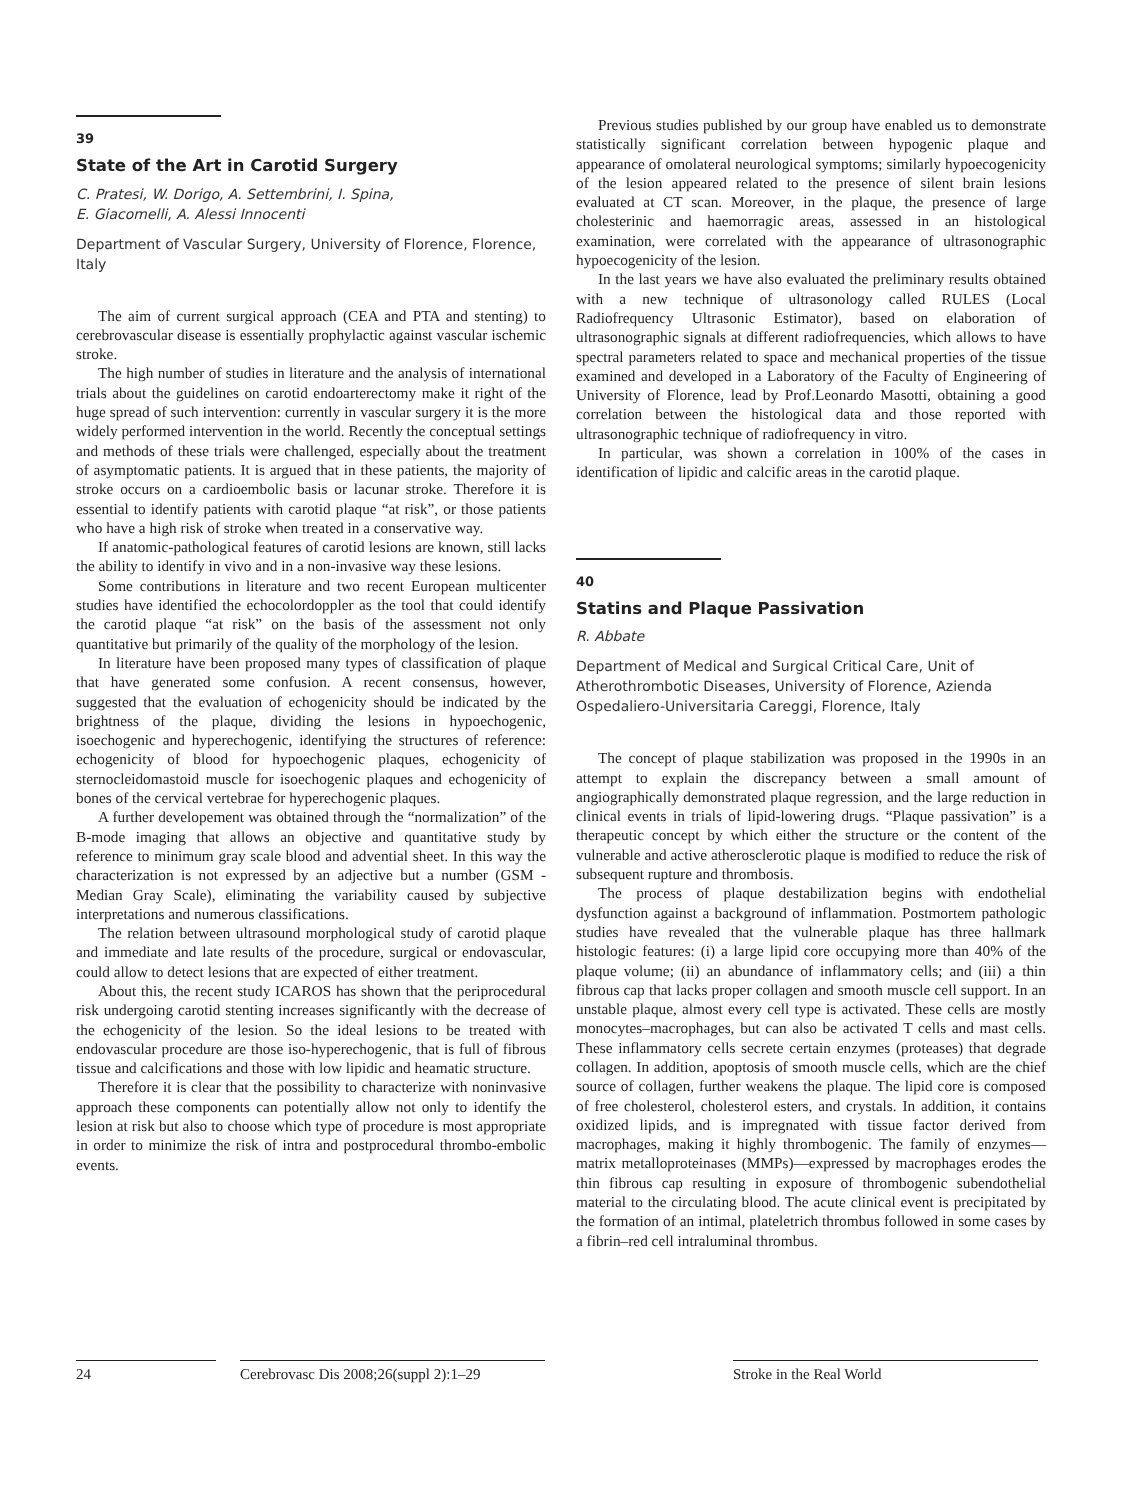39
State of the Art in Carotid Surgery
C. Pratesi, W. Dorigo, A. Settembrini, I. Spina,
E. Giacomelli, A. Alessi Innocenti
Department of Vascular Surgery, University of Florence, Florence, Italy
The aim of current surgical approach (CEA and PTA and stenting) to cerebrovascular disease is essentially prophylactic against vascular ischemic stroke.
The high number of studies in literature and the analysis of international trials about the guidelines on carotid endoarterectomy make it right of the huge spread of such intervention: currently in vascular surgery it is the more widely performed intervention in the world. Recently the conceptual settings and methods of these trials were challenged, especially about the treatment of asymptomatic patients. It is argued that in these patients, the majority of stroke occurs on a cardioembolic basis or lacunar stroke. Therefore it is essential to identify patients with carotid plaque “at risk”, or those patients who have a high risk of stroke when treated in a conservative way.
If anatomic-pathological features of carotid lesions are known, still lacks the ability to identify in vivo and in a non-invasive way these lesions.
Some contributions in literature and two recent European multicenter studies have identified the echocolordoppler as the tool that could identify the carotid plaque “at risk” on the basis of the assessment not only quantitative but primarily of the quality of the morphology of the lesion.
In literature have been proposed many types of classification of plaque that have generated some confusion. A recent consensus, however, suggested that the evaluation of echogenicity should be indicated by the brightness of the plaque, dividing the lesions in hypoechogenic, isoechogenic and hyperechogenic, identifying the structures of reference: echogenicity of blood for hypoechogenic plaques, echogenicity of sternocleidomastoid muscle for isoechogenic plaques and echogenicity of bones of the cervical vertebrae for hyperechogenic plaques.
A further developement was obtained through the “normalization” of the B-mode imaging that allows an objective and quantitative study by reference to minimum gray scale blood and advential sheet. In this way the characterization is not expressed by an adjective but a number (GSM - Median Gray Scale), eliminating the variability caused by subjective interpretations and numerous classifications.
The relation between ultrasound morphological study of carotid plaque and immediate and late results of the procedure, surgical or endovascular, could allow to detect lesions that are expected of either treatment.
About this, the recent study ICAROS has shown that the periprocedural risk undergoing carotid stenting increases significantly with the decrease of the echogenicity of the lesion. So the ideal lesions to be treated with endovascular procedure are those iso-hyperechogenic, that is full of fibrous tissue and calcifications and those with low lipidic and heamatic structure.
Therefore it is clear that the possibility to characterize with noninvasive approach these components can potentially allow not only to identify the lesion at risk but also to choose which type of procedure is most appropriate in order to minimize the risk of intra and postprocedural thrombo-embolic events.
Previous studies published by our group have enabled us to demonstrate statistically significant correlation between hypogenic plaque and appearance of omolateral neurological symptoms; similarly hypoecogenicity of the lesion appeared related to the presence of silent brain lesions evaluated at CT scan. Moreover, in the plaque, the presence of large cholesterinic and haemorragic areas, assessed in an histological examination, were correlated with the appearance of ultrasonographic hypoecogenicity of the lesion.
In the last years we have also evaluated the preliminary results obtained with a new technique of ultrasonology called RULES (Local Radiofrequency Ultrasonic Estimator), based on elaboration of ultrasonographic signals at different radiofrequencies, which allows to have spectral parameters related to space and mechanical properties of the tissue examined and developed in a Laboratory of the Faculty of Engineering of University of Florence, lead by Prof.Leonardo Masotti, obtaining a good correlation between the histological data and those reported with ultrasonographic technique of radiofrequency in vitro.
In particular, was shown a correlation in 100% of the cases in identification of lipidic and calcific areas in the carotid plaque.
40
Statins and Plaque Passivation
R. Abbate
Department of Medical and Surgical Critical Care, Unit of Atherothrombotic Diseases, University of Florence, Azienda Ospedaliero-Universitaria Careggi, Florence, Italy
The concept of plaque stabilization was proposed in the 1990s in an attempt to explain the discrepancy between a small amount of angiographically demonstrated plaque regression, and the large reduction in clinical events in trials of lipid-lowering drugs. “Plaque passivation” is a therapeutic concept by which either the structure or the content of the vulnerable and active atherosclerotic plaque is modified to reduce the risk of subsequent rupture and thrombosis.
The process of plaque destabilization begins with endothelial dysfunction against a background of inflammation. Postmortem pathologic studies have revealed that the vulnerable plaque has three hallmark histologic features: (i) a large lipid core occupying more than 40% of the plaque volume; (ii) an abundance of inflammatory cells; and (iii) a thin fibrous cap that lacks proper collagen and smooth muscle cell support. In an unstable plaque, almost every cell type is activated. These cells are mostly monocytes–macrophages, but can also be activated T cells and mast cells. These inflammatory cells secrete certain enzymes (proteases) that degrade collagen. In addition, apoptosis of smooth muscle cells, which are the chief source of collagen, further weakens the plaque. The lipid core is composed of free cholesterol, cholesterol esters, and crystals. In addition, it contains oxidized lipids, and is impregnated with tissue factor derived from macrophages, making it highly thrombogenic. The family of enzymes—matrix metalloproteinases (MMPs)—expressed by macrophages erodes the thin fibrous cap resulting in exposure of thrombogenic subendothelial material to the circulating blood. The acute clinical event is precipitated by the formation of an intimal, plateletrich thrombus followed in some cases by a fibrin–red cell intraluminal thrombus.
24 Cerebrovasc Dis 2008;26(suppl 2):1–29
Stroke in the Real World